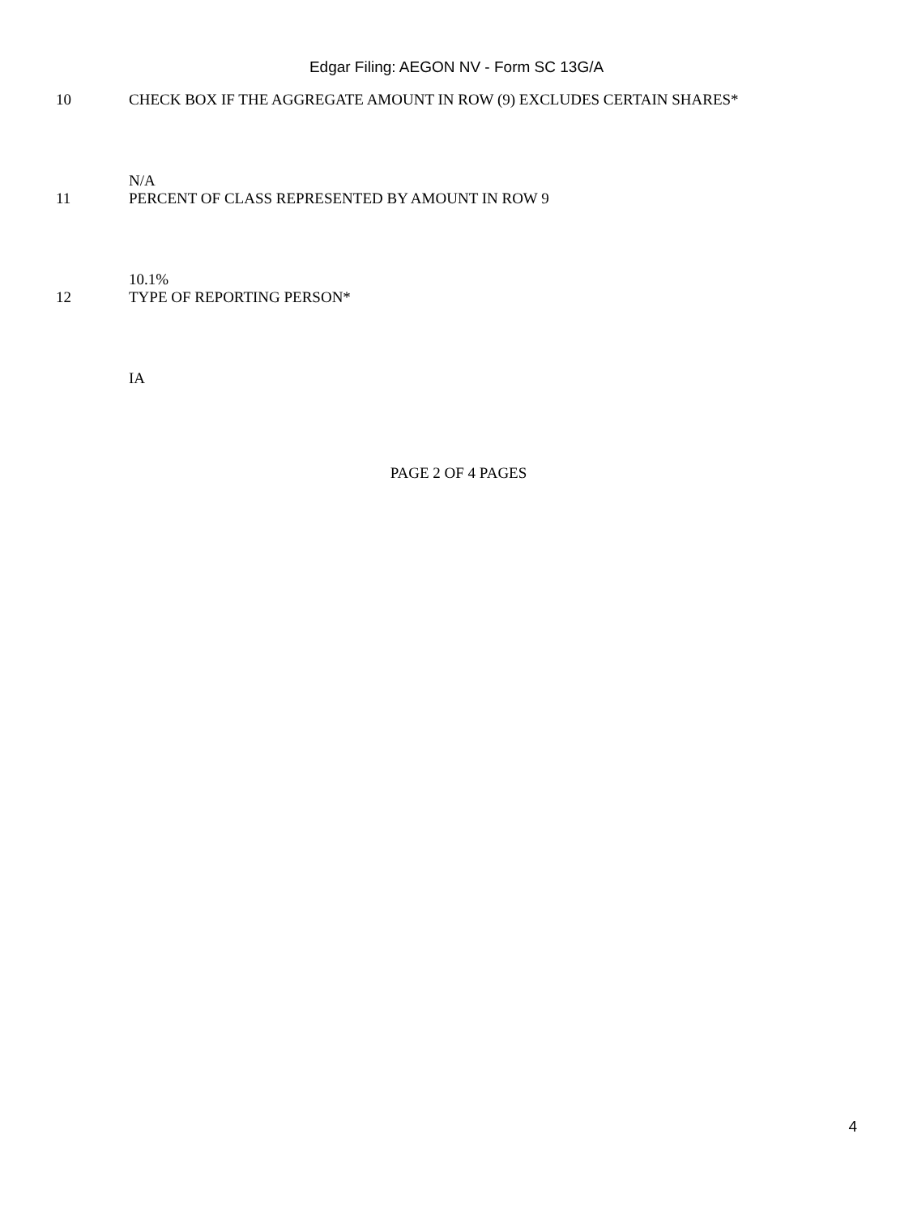Edgar Filing: AEGON NV - Form SC 13G/A
10 CHECK BOX IF THE AGGREGATE AMOUNT IN ROW (9) EXCLUDES CERTAIN SHARES*
N/A
11 PERCENT OF CLASS REPRESENTED BY AMOUNT IN ROW 9
10.1%
12 TYPE OF REPORTING PERSON*
IA
PAGE 2 OF 4 PAGES
4